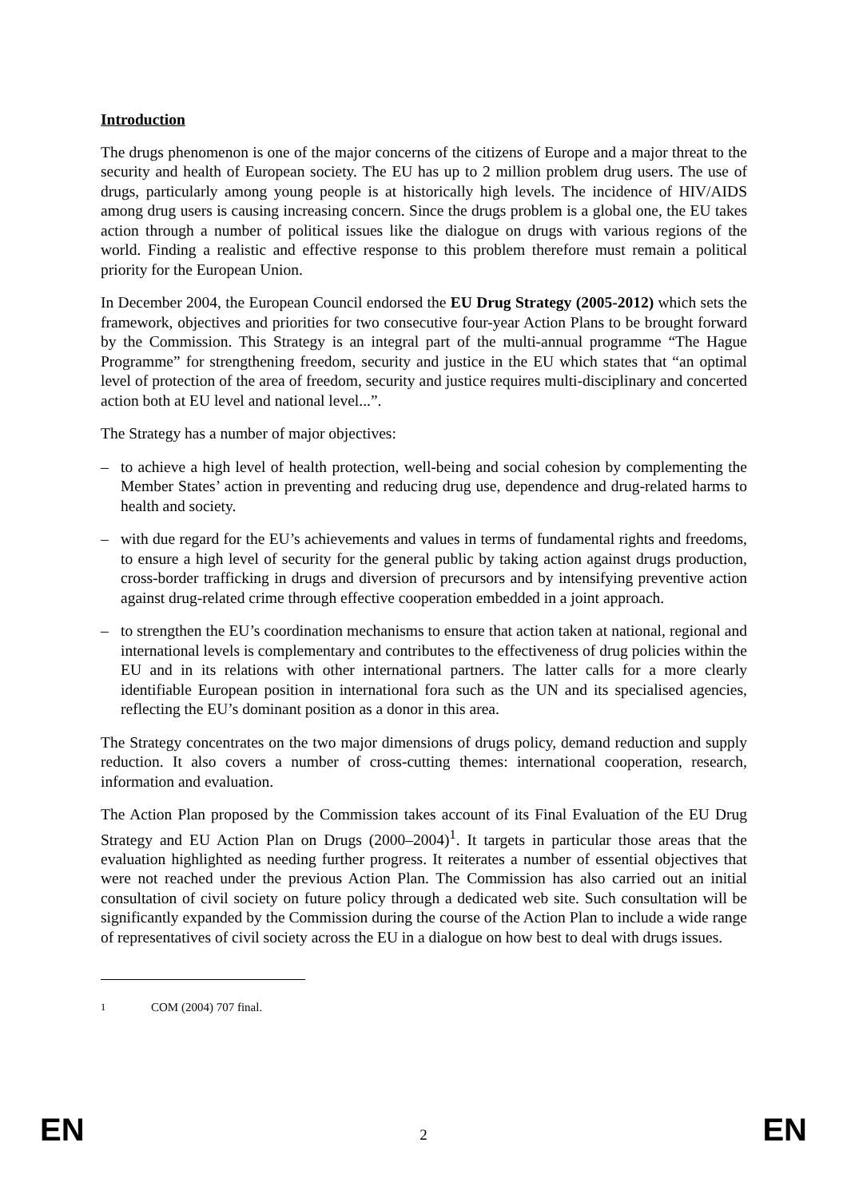Introduction
The drugs phenomenon is one of the major concerns of the citizens of Europe and a major threat to the security and health of European society. The EU has up to 2 million problem drug users. The use of drugs, particularly among young people is at historically high levels. The incidence of HIV/AIDS among drug users is causing increasing concern. Since the drugs problem is a global one, the EU takes action through a number of political issues like the dialogue on drugs with various regions of the world. Finding a realistic and effective response to this problem therefore must remain a political priority for the European Union.
In December 2004, the European Council endorsed the EU Drug Strategy (2005-2012) which sets the framework, objectives and priorities for two consecutive four-year Action Plans to be brought forward by the Commission. This Strategy is an integral part of the multi-annual programme “The Hague Programme” for strengthening freedom, security and justice in the EU which states that “an optimal level of protection of the area of freedom, security and justice requires multi-disciplinary and concerted action both at EU level and national level...”.
The Strategy has a number of major objectives:
– to achieve a high level of health protection, well-being and social cohesion by complementing the Member States’ action in preventing and reducing drug use, dependence and drug-related harms to health and society.
– with due regard for the EU’s achievements and values in terms of fundamental rights and freedoms, to ensure a high level of security for the general public by taking action against drugs production, cross-border trafficking in drugs and diversion of precursors and by intensifying preventive action against drug-related crime through effective cooperation embedded in a joint approach.
– to strengthen the EU’s coordination mechanisms to ensure that action taken at national, regional and international levels is complementary and contributes to the effectiveness of drug policies within the EU and in its relations with other international partners. The latter calls for a more clearly identifiable European position in international fora such as the UN and its specialised agencies, reflecting the EU’s dominant position as a donor in this area.
The Strategy concentrates on the two major dimensions of drugs policy, demand reduction and supply reduction. It also covers a number of cross-cutting themes: international cooperation, research, information and evaluation.
The Action Plan proposed by the Commission takes account of its Final Evaluation of the EU Drug Strategy and EU Action Plan on Drugs (2000–2004)<sup>1</sup>. It targets in particular those areas that the evaluation highlighted as needing further progress. It reiterates a number of essential objectives that were not reached under the previous Action Plan. The Commission has also carried out an initial consultation of civil society on future policy through a dedicated web site. Such consultation will be significantly expanded by the Commission during the course of the Action Plan to include a wide range of representatives of civil society across the EU in a dialogue on how best to deal with drugs issues.
<sup>1</sup> COM (2004) 707 final.
EN 2 EN